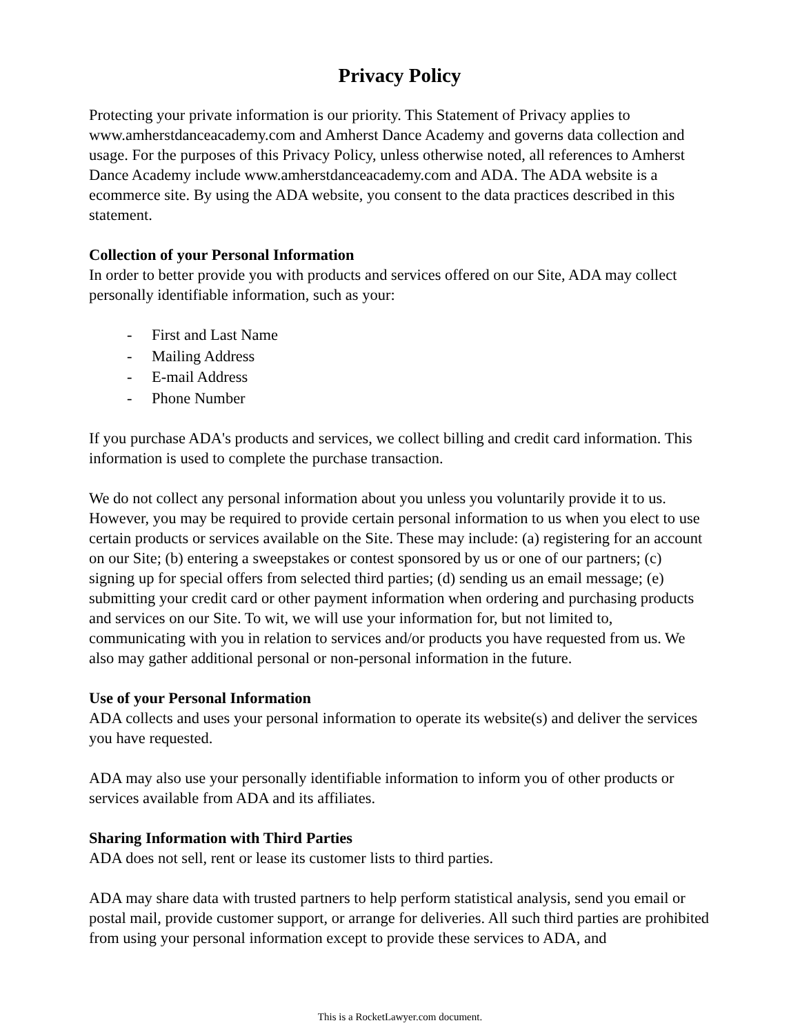Privacy Policy
Protecting your private information is our priority. This Statement of Privacy applies to www.amherstdanceacademy.com and Amherst Dance Academy and governs data collection and usage. For the purposes of this Privacy Policy, unless otherwise noted, all references to Amherst Dance Academy include www.amherstdanceacademy.com and ADA. The ADA website is a ecommerce site. By using the ADA website, you consent to the data practices described in this statement.
Collection of your Personal Information
In order to better provide you with products and services offered on our Site, ADA may collect personally identifiable information, such as your:
- First and Last Name
- Mailing Address
- E-mail Address
- Phone Number
If you purchase ADA's products and services, we collect billing and credit card information. This information is used to complete the purchase transaction.
We do not collect any personal information about you unless you voluntarily provide it to us. However, you may be required to provide certain personal information to us when you elect to use certain products or services available on the Site. These may include: (a) registering for an account on our Site; (b) entering a sweepstakes or contest sponsored by us or one of our partners; (c) signing up for special offers from selected third parties; (d) sending us an email message; (e) submitting your credit card or other payment information when ordering and purchasing products and services on our Site. To wit, we will use your information for, but not limited to, communicating with you in relation to services and/or products you have requested from us. We also may gather additional personal or non-personal information in the future.
Use of your Personal Information
ADA collects and uses your personal information to operate its website(s) and deliver the services you have requested.
ADA may also use your personally identifiable information to inform you of other products or services available from ADA and its affiliates.
Sharing Information with Third Parties
ADA does not sell, rent or lease its customer lists to third parties.
ADA may share data with trusted partners to help perform statistical analysis, send you email or postal mail, provide customer support, or arrange for deliveries. All such third parties are prohibited from using your personal information except to provide these services to ADA, and
This is a RocketLawyer.com document.